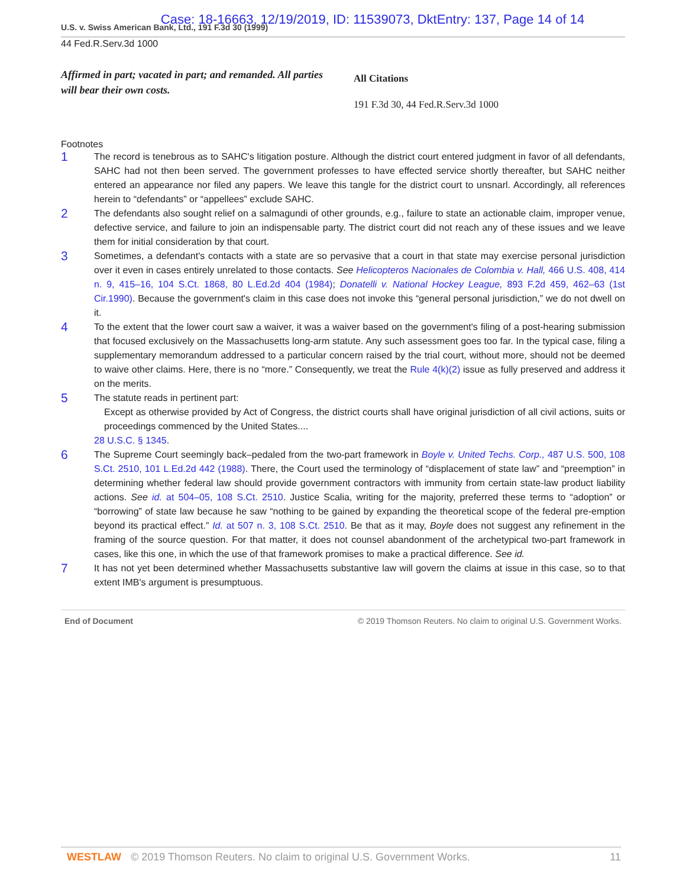Case: 18-16663, 12/19/2019, ID: 11539073, DktEntry: 137, Page 14 of 14
U.S. v. Swiss American Bank, Ltd., 191 F.3d 30 (1999)
44 Fed.R.Serv.3d 1000
Affirmed in part; vacated in part; and remanded. All parties will bear their own costs.
All Citations
191 F.3d 30, 44 Fed.R.Serv.3d 1000
Footnotes
1
The record is tenebrous as to SAHC's litigation posture. Although the district court entered judgment in favor of all defendants, SAHC had not then been served. The government professes to have effected service shortly thereafter, but SAHC neither entered an appearance nor filed any papers. We leave this tangle for the district court to unsnarl. Accordingly, all references herein to “defendants” or “appellees” exclude SAHC.
2
The defendants also sought relief on a salmagundi of other grounds, e.g., failure to state an actionable claim, improper venue, defective service, and failure to join an indispensable party. The district court did not reach any of these issues and we leave them for initial consideration by that court.
3
Sometimes, a defendant's contacts with a state are so pervasive that a court in that state may exercise personal jurisdiction over it even in cases entirely unrelated to those contacts. See Helicopteros Nacionales de Colombia v. Hall, 466 U.S. 408, 414 n. 9, 415–16, 104 S.Ct. 1868, 80 L.Ed.2d 404 (1984); Donatelli v. National Hockey League, 893 F.2d 459, 462–63 (1st Cir.1990). Because the government's claim in this case does not invoke this “general personal jurisdiction,” we do not dwell on it.
4
To the extent that the lower court saw a waiver, it was a waiver based on the government's filing of a post-hearing submission that focused exclusively on the Massachusetts long-arm statute. Any such assessment goes too far. In the typical case, filing a supplementary memorandum addressed to a particular concern raised by the trial court, without more, should not be deemed to waive other claims. Here, there is no “more.” Consequently, we treat the Rule 4(k)(2) issue as fully preserved and address it on the merits.
5
The statute reads in pertinent part:
Except as otherwise provided by Act of Congress, the district courts shall have original jurisdiction of all civil actions, suits or proceedings commenced by the United States....
28 U.S.C. § 1345.
6
The Supreme Court seemingly back–pedaled from the two-part framework in Boyle v. United Techs. Corp., 487 U.S. 500, 108 S.Ct. 2510, 101 L.Ed.2d 442 (1988). There, the Court used the terminology of “displacement of state law” and “preemption” in determining whether federal law should provide government contractors with immunity from certain state-law product liability actions. See id. at 504–05, 108 S.Ct. 2510. Justice Scalia, writing for the majority, preferred these terms to “adoption” or “borrowing” of state law because he saw “nothing to be gained by expanding the theoretical scope of the federal pre-emption beyond its practical effect.” Id. at 507 n. 3, 108 S.Ct. 2510. Be that as it may, Boyle does not suggest any refinement in the framing of the source question. For that matter, it does not counsel abandonment of the archetypical two-part framework in cases, like this one, in which the use of that framework promises to make a practical difference. See id.
7
It has not yet been determined whether Massachusetts substantive law will govern the claims at issue in this case, so to that extent IMB's argument is presumptuous.
End of Document © 2019 Thomson Reuters. No claim to original U.S. Government Works.
WESTLAW © 2019 Thomson Reuters. No claim to original U.S. Government Works. 11